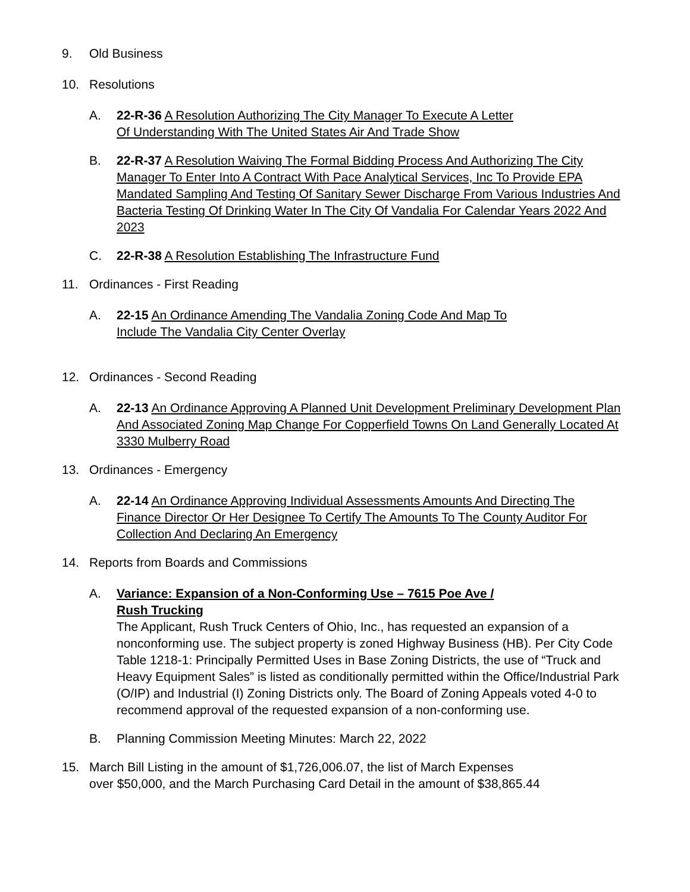9. Old Business
10. Resolutions
A. 22-R-36 A Resolution Authorizing The City Manager To Execute A Letter
Of Understanding With The United States Air And Trade Show
B. 22-R-37 A Resolution Waiving The Formal Bidding Process And Authorizing The City Manager To Enter Into A Contract With Pace Analytical Services, Inc To Provide EPA Mandated Sampling And Testing Of Sanitary Sewer Discharge From Various Industries And Bacteria Testing Of Drinking Water In The City Of Vandalia For Calendar Years 2022 And 2023
C. 22-R-38 A Resolution Establishing The Infrastructure Fund
11. Ordinances - First Reading
A. 22-15 An Ordinance Amending The Vandalia Zoning Code And Map To
Include The Vandalia City Center Overlay
12. Ordinances - Second Reading
A. 22-13 An Ordinance Approving A Planned Unit Development Preliminary Development Plan And Associated Zoning Map Change For Copperfield Towns On Land Generally Located At 3330 Mulberry Road
13. Ordinances - Emergency
A. 22-14 An Ordinance Approving Individual Assessments Amounts And Directing The Finance Director Or Her Designee To Certify The Amounts To The County Auditor For Collection And Declaring An Emergency
14. Reports from Boards and Commissions
A. Variance: Expansion of a Non-Conforming Use – 7615 Poe Ave /
Rush Trucking
The Applicant, Rush Truck Centers of Ohio, Inc., has requested an expansion of a nonconforming use. The subject property is zoned Highway Business (HB). Per City Code Table 1218-1: Principally Permitted Uses in Base Zoning Districts, the use of “Truck and Heavy Equipment Sales” is listed as conditionally permitted within the Office/Industrial Park (O/IP) and Industrial (I) Zoning Districts only. The Board of Zoning Appeals voted 4-0 to recommend approval of the requested expansion of a non-conforming use.
B. Planning Commission Meeting Minutes: March 22, 2022
15. March Bill Listing in the amount of $1,726,006.07, the list of March Expenses
over $50,000, and the March Purchasing Card Detail in the amount of $38,865.44